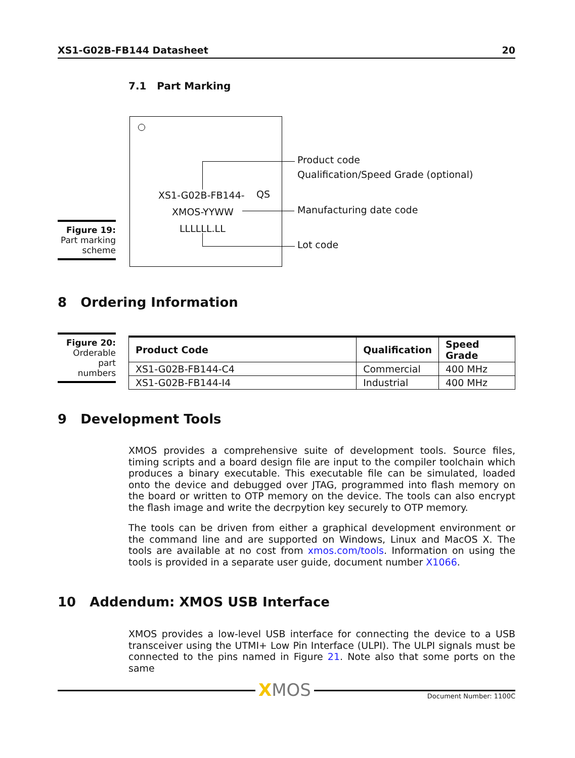XS1-G02B-FB144 Datasheet 20
7.1 Part Marking
XS1-G02B-FB144- QS
XMOS-YYWW
LLLLLL.LL
Product code
Qualification/Speed Grade (optional)
Manufacturing date code
Lot code
Figure 19:
Part marking
scheme
8 Ordering Information
Figure 20:
Orderable
part numbers
| Product Code | Qualification | Speed Grade |
| --- | --- | --- |
| XS1-G02B-FB144-C4 | Commercial | 400 MHz |
| XS1-G02B-FB144-I4 | Industrial | 400 MHz |
9 Development Tools
XMOS provides a comprehensive suite of development tools. Source files, timing scripts and a board design file are input to the compiler toolchain which produces a binary executable. This executable file can be simulated, loaded onto the device and debugged over JTAG, programmed into flash memory on the board or written to OTP memory on the device. The tools can also encrypt the flash image and write the decrpytion key securely to OTP memory.
The tools can be driven from either a graphical development environment or the command line and are supported on Windows, Linux and MacOS X. The tools are available at no cost from xmos.com/tools. Information on using the tools is provided in a separate user guide, document number X1066.
10 Addendum: XMOS USB Interface
XMOS provides a low-level USB interface for connecting the device to a USB transceiver using the UTMI+ Low Pin Interface (ULPI). The ULPI signals must be connected to the pins named in Figure 21. Note also that some ports on the same
XMOS Document Number: 1100C